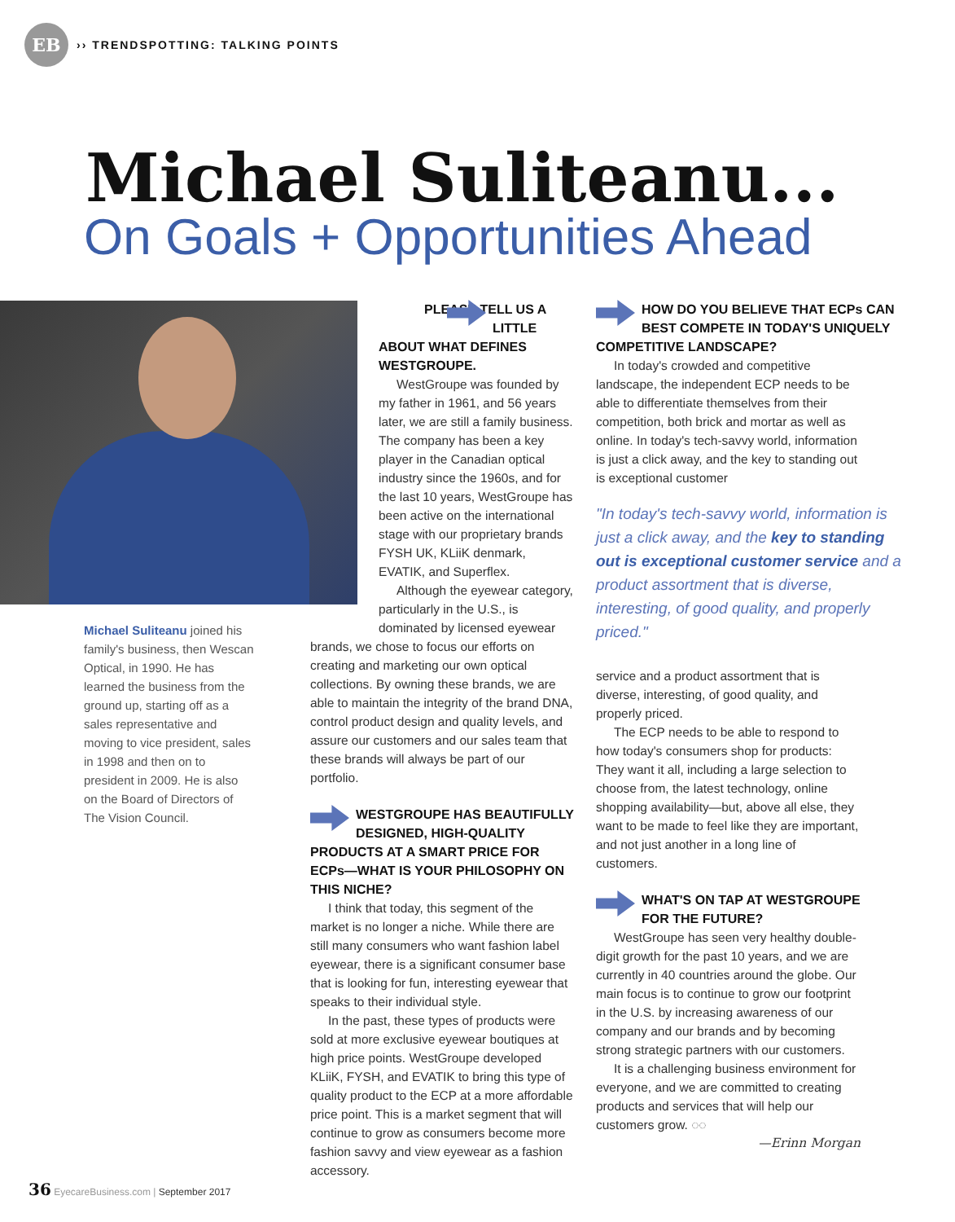EB
›› TRENDSPOTTING: TALKING POINTS
Michael Suliteanu...
On Goals + Opportunities Ahead
Michael Suliteanu joined his family's business, then Wescan Optical, in 1990. He has learned the business from the ground up, starting off as a sales representative and moving to vice president, sales in 1998 and then on to president in 2009. He is also on the Board of Directors of The Vision Council.
PLEASE TELL US A LITTLE ABOUT WHAT DEFINES WESTGROUPE.
WestGroupe was founded by my father in 1961, and 56 years later, we are still a family business. The company has been a key player in the Canadian optical industry since the 1960s, and for the last 10 years, WestGroupe has been active on the international stage with our proprietary brands FYSH UK, KLiiK denmark, EVATIK, and Superflex.
Although the eyewear category, particularly in the U.S., is dominated by licensed eyewear
brands, we chose to focus our efforts on creating and marketing our own optical collections. By owning these brands, we are able to maintain the integrity of the brand DNA, control product design and quality levels, and assure our customers and our sales team that these brands will always be part of our portfolio.
WESTGROUPE HAS BEAUTIFULLY DESIGNED, HIGH-QUALITY PRODUCTS AT A SMART PRICE FOR ECPs—WHAT IS YOUR PHILOSOPHY ON THIS NICHE?
I think that today, this segment of the market is no longer a niche. While there are still many consumers who want fashion label eyewear, there is a significant consumer base that is looking for fun, interesting eyewear that speaks to their individual style.
In the past, these types of products were sold at more exclusive eyewear boutiques at high price points. WestGroupe developed KLiiK, FYSH, and EVATIK to bring this type of quality product to the ECP at a more affordable price point. This is a market segment that will continue to grow as consumers become more fashion savvy and view eyewear as a fashion accessory.
HOW DO YOU BELIEVE THAT ECPs CAN BEST COMPETE IN TODAY'S UNIQUELY COMPETITIVE LANDSCAPE?
In today's crowded and competitive landscape, the independent ECP needs to be able to differentiate themselves from their competition, both brick and mortar as well as online. In today's tech-savvy world, information is just a click away, and the key to standing out is exceptional customer
"In today's tech-savvy world, information is just a click away, and the key to standing out is exceptional customer service and a product assortment that is diverse, interesting, of good quality, and properly priced."
service and a product assortment that is diverse, interesting, of good quality, and properly priced.
The ECP needs to be able to respond to how today's consumers shop for products: They want it all, including a large selection to choose from, the latest technology, online shopping availability—but, above all else, they want to be made to feel like they are important, and not just another in a long line of customers.
WHAT'S ON TAP AT WESTGROUPE FOR THE FUTURE?
WestGroupe has seen very healthy double-digit growth for the past 10 years, and we are currently in 40 countries around the globe. Our main focus is to continue to grow our footprint in the U.S. by increasing awareness of our company and our brands and by becoming strong strategic partners with our customers.
It is a challenging business environment for everyone, and we are committed to creating products and services that will help our customers grow. ◌◌
—Erinn Morgan
36 EyecareBusiness.com | September 2017